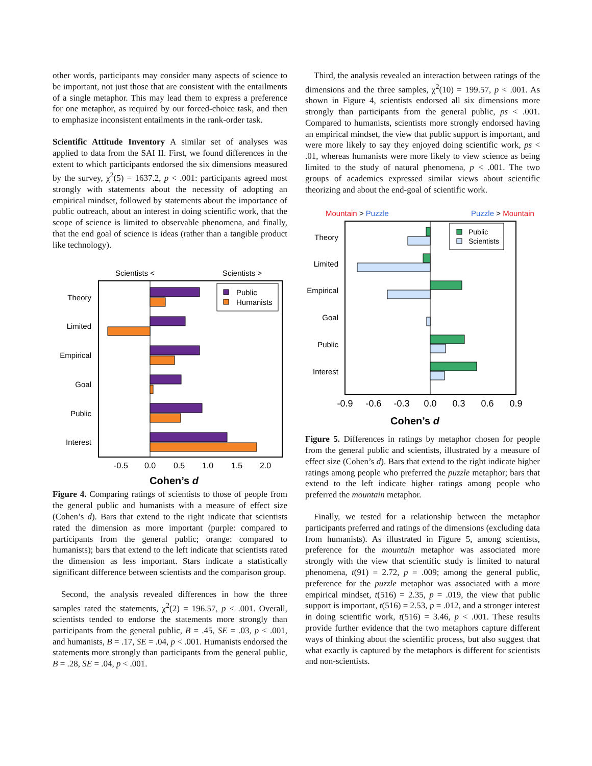other words, participants may consider many aspects of science to be important, not just those that are consistent with the entailments of a single metaphor. This may lead them to express a preference for one metaphor, as required by our forced-choice task, and then to emphasize inconsistent entailments in the rank-order task.
Scientific Attitude Inventory A similar set of analyses was applied to data from the SAI II. First, we found differences in the extent to which participants endorsed the six dimensions measured by the survey, χ<sup>2</sup>(5) = 1637.2, p < .001: participants agreed most strongly with statements about the necessity of adopting an empirical mindset, followed by statements about the importance of public outreach, about an interest in doing scientific work, that the scope of science is limited to observable phenomena, and finally, that the end goal of science is ideas (rather than a tangible product like technology).
Scientists <
Scientists >
Theory
Limited
Empirical
Goal
Public
Interest
Public
Humanists
-0.5
0.0
0.5
1.0
1.5
2.0
Cohen’s d
Figure 4. Comparing ratings of scientists to those of people from the general public and humanists with a measure of effect size (Cohen’s d). Bars that extend to the right indicate that scientists rated the dimension as more important (purple: compared to participants from the general public; orange: compared to humanists); bars that extend to the left indicate that scientists rated the dimension as less important. Stars indicate a statistically significant difference between scientists and the comparison group.
Second, the analysis revealed differences in how the three samples rated the statements, χ<sup>2</sup>(2) = 196.57, p < .001. Overall, scientists tended to endorse the statements more strongly than participants from the general public, B = .45, SE = .03, p < .001, and humanists, B = .17, SE = .04, p < .001. Humanists endorsed the statements more strongly than participants from the general public, B = .28, SE = .04, p < .001.
Third, the analysis revealed an interaction between ratings of the dimensions and the three samples, χ<sup>2</sup>(10) = 199.57, p < .001. As shown in Figure 4, scientists endorsed all six dimensions more strongly than participants from the general public, ps < .001. Compared to humanists, scientists more strongly endorsed having an empirical mindset, the view that public support is important, and were more likely to say they enjoyed doing scientific work, ps < .01, whereas humanists were more likely to view science as being limited to the study of natural phenomena, p < .001. The two groups of academics expressed similar views about scientific theorizing and about the end-goal of scientific work.
Mountain > Puzzle
Puzzle > Mountain
Theory
Limited
Empirical
Goal
Public
Interest
Public
Scientists
-0.9
-0.6
-0.3
0.0
0.3
0.6
0.9
Cohen’s d
Figure 5. Differences in ratings by metaphor chosen for people from the general public and scientists, illustrated by a measure of effect size (Cohen’s d). Bars that extend to the right indicate higher ratings among people who preferred the puzzle metaphor; bars that extend to the left indicate higher ratings among people who preferred the mountain metaphor.
Finally, we tested for a relationship between the metaphor participants preferred and ratings of the dimensions (excluding data from humanists). As illustrated in Figure 5, among scientists, preference for the mountain metaphor was associated more strongly with the view that scientific study is limited to natural phenomena, t(91) = 2.72, p = .009; among the general public, preference for the puzzle metaphor was associated with a more empirical mindset, t(516) = 2.35, p = .019, the view that public support is important, t(516) = 2.53, p = .012, and a stronger interest in doing scientific work, t(516) = 3.46, p < .001. These results provide further evidence that the two metaphors capture different ways of thinking about the scientific process, but also suggest that what exactly is captured by the metaphors is different for scientists and non-scientists.